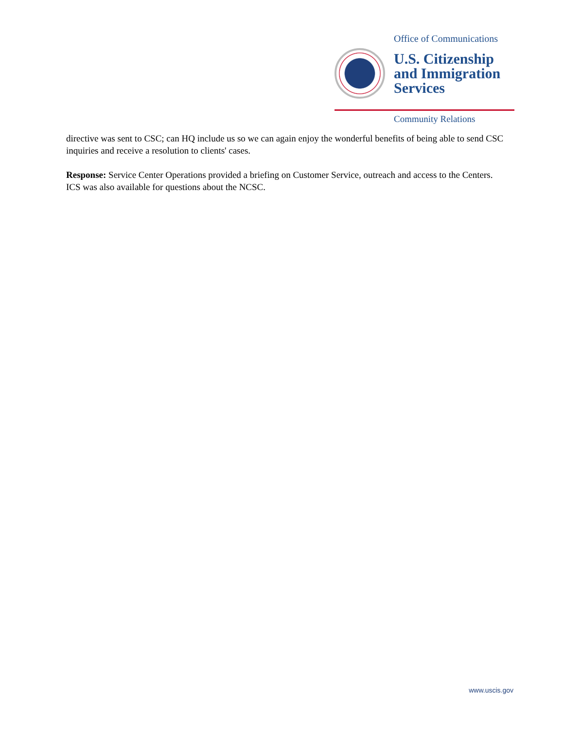Office of Communications
U.S. Citizenship
and Immigration
Services
Community Relations
directive was sent to CSC; can HQ include us so we can again enjoy the wonderful benefits of being able to send CSC inquiries and receive a resolution to clients' cases.
Response: Service Center Operations provided a briefing on Customer Service, outreach and access to the Centers. ICS was also available for questions about the NCSC.
www.uscis.gov